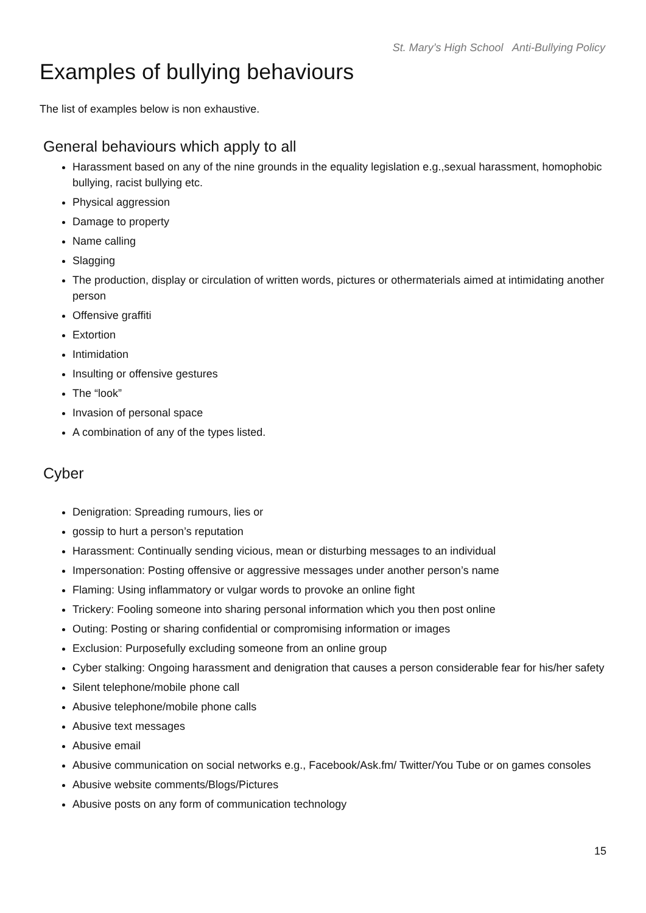St. Mary’s High School Anti-Bullying Policy
Examples of bullying behaviours
The list of examples below is non exhaustive.
General behaviours which apply to all
Harassment based on any of the nine grounds in the equality legislation e.g.,sexual harassment, homophobic bullying, racist bullying etc.
Physical aggression
Damage to property
Name calling
Slagging
The production, display or circulation of written words, pictures or othermaterials aimed at intimidating another person
Offensive graffiti
Extortion
Intimidation
Insulting or offensive gestures
The “look”
Invasion of personal space
A combination of any of the types listed.
Cyber
Denigration: Spreading rumours, lies or
gossip to hurt a person’s reputation
Harassment: Continually sending vicious, mean or disturbing messages to an individual
Impersonation: Posting offensive or aggressive messages under another person’s name
Flaming: Using inflammatory or vulgar words to provoke an online fight
Trickery: Fooling someone into sharing personal information which you then post online
Outing: Posting or sharing confidential or compromising information or images
Exclusion: Purposefully excluding someone from an online group
Cyber stalking: Ongoing harassment and denigration that causes a person considerable fear for his/her safety
Silent telephone/mobile phone call
Abusive telephone/mobile phone calls
Abusive text messages
Abusive email
Abusive communication on social networks e.g., Facebook/Ask.fm/ Twitter/You Tube or on games consoles
Abusive website comments/Blogs/Pictures
Abusive posts on any form of communication technology
15